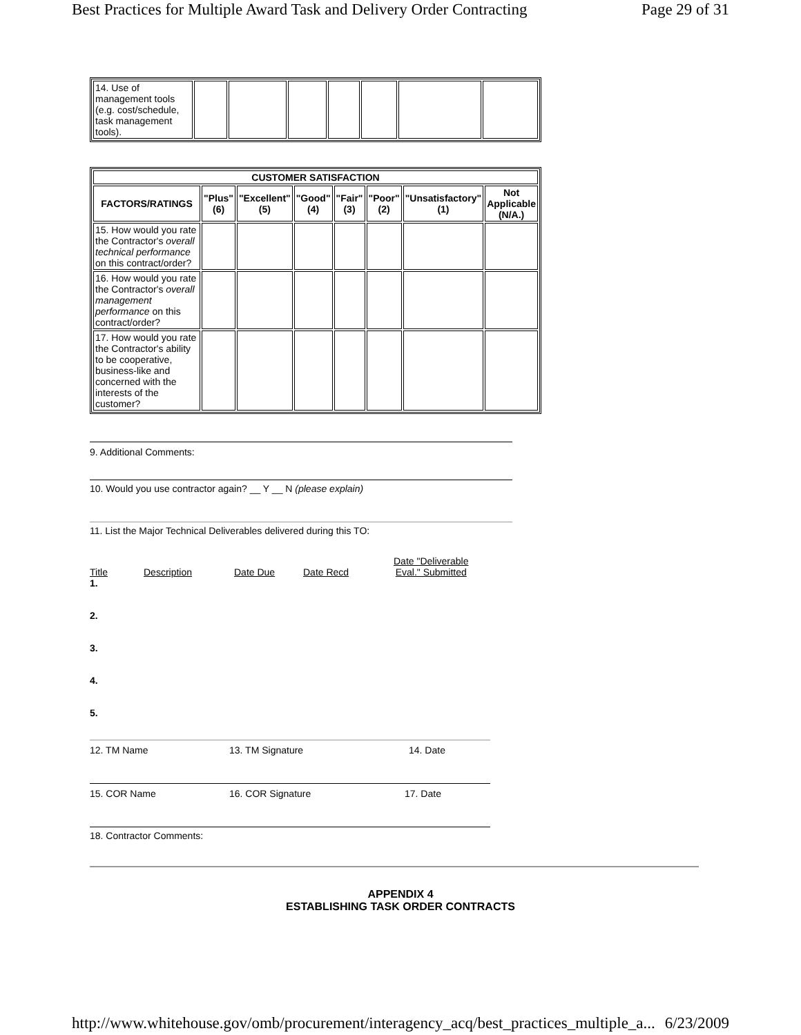Best Practices for Multiple Award Task and Delivery Order Contracting Page 29 of 31
| 14. Use of management tools (e.g. cost/schedule, task management tools). | | | | | | | |
| CUSTOMER SATISFACTION | | | | | | | |
| --- | --- | --- | --- | --- | --- | --- | --- |
| FACTORS/RATINGS | "Plus" (6) | "Excellent" (5) | "Good" (4) | "Fair" (3) | "Poor" (2) | "Unsatisfactory" (1) | Not Applicable (N/A.) |
| 15. How would you rate the Contractor's overall technical performance on this contract/order? | | | | | | | |
| 16. How would you rate the Contractor's overall management performance on this contract/order? | | | | | | | |
| 17. How would you rate the Contractor's ability to be cooperative, business-like and concerned with the interests of the customer? | | | | | | | |
9. Additional Comments:
10. Would you use contractor again? __ Y __ N (please explain)
11. List the Major Technical Deliverables delivered during this TO:
Title Description Date Due Date Recd Date "Deliverable
Eval." Submitted
1.
2.
3.
4.
5.
12. TM Name 13. TM Signature 14. Date
15. COR Name 16. COR Signature 17. Date
18. Contractor Comments:
APPENDIX 4
ESTABLISHING TASK ORDER CONTRACTS
http://www.whitehouse.gov/omb/procurement/interagency_acq/best_practices_multiple_a... 6/23/2009